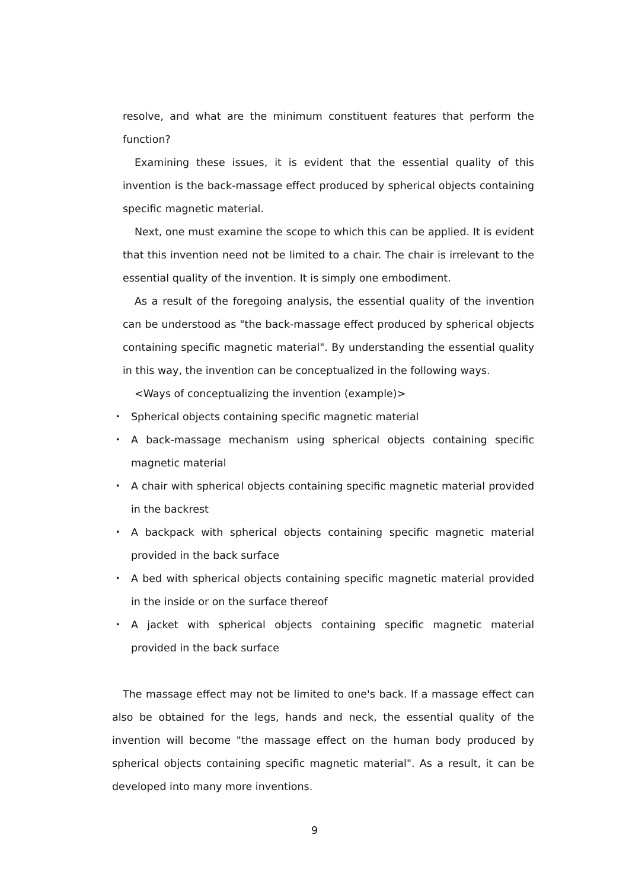resolve, and what are the minimum constituent features that perform the function?
Examining these issues, it is evident that the essential quality of this invention is the back-massage effect produced by spherical objects containing specific magnetic material.
Next, one must examine the scope to which this can be applied. It is evident that this invention need not be limited to a chair. The chair is irrelevant to the essential quality of the invention. It is simply one embodiment.
As a result of the foregoing analysis, the essential quality of the invention can be understood as "the back-massage effect produced by spherical objects containing specific magnetic material". By understanding the essential quality in this way, the invention can be conceptualized in the following ways.
<Ways of conceptualizing the invention (example)>
・ Spherical objects containing specific magnetic material
・ A back-massage mechanism using spherical objects containing specific magnetic material
・ A chair with spherical objects containing specific magnetic material provided in the backrest
・ A backpack with spherical objects containing specific magnetic material provided in the back surface
・ A bed with spherical objects containing specific magnetic material provided in the inside or on the surface thereof
・ A jacket with spherical objects containing specific magnetic material provided in the back surface
The massage effect may not be limited to one's back. If a massage effect can also be obtained for the legs, hands and neck, the essential quality of the invention will become "the massage effect on the human body produced by spherical objects containing specific magnetic material". As a result, it can be developed into many more inventions.
9